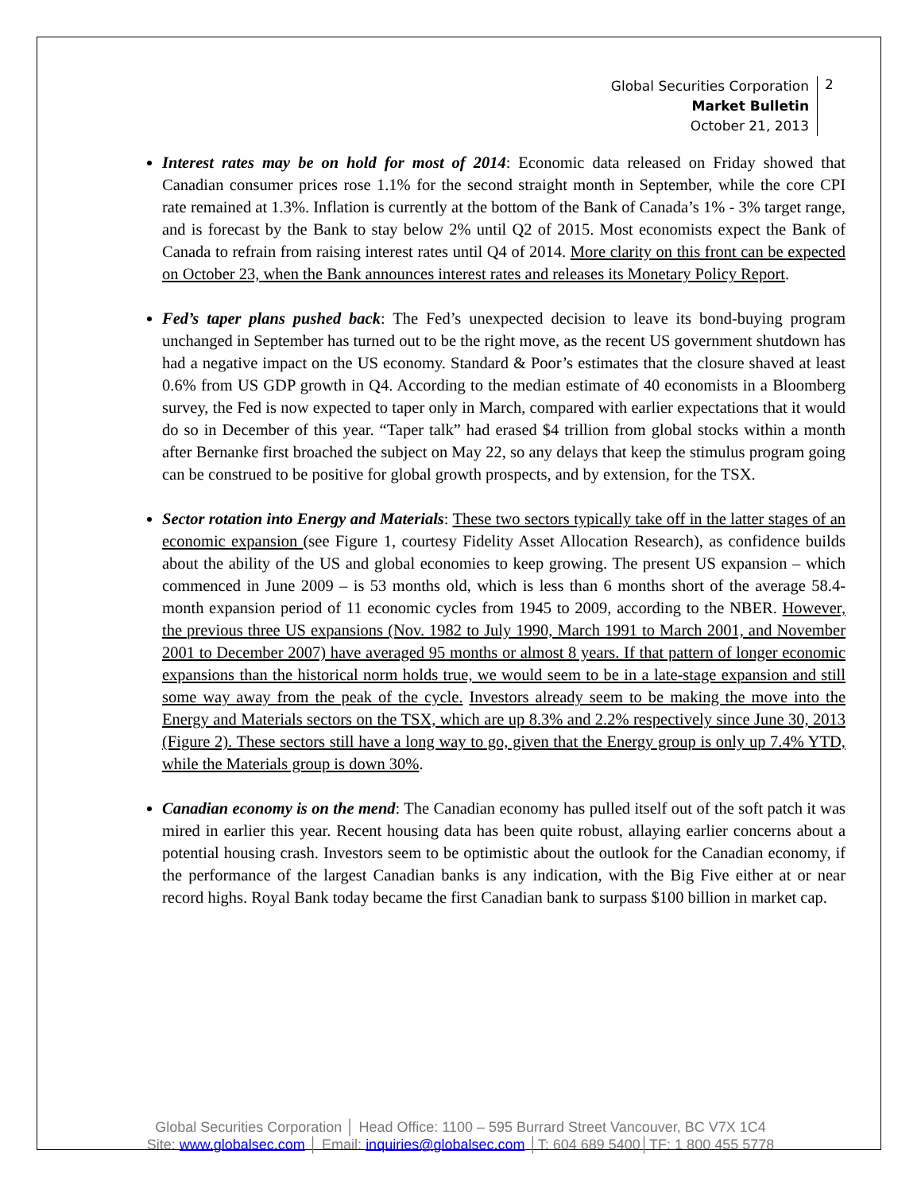Global Securities Corporation
Market Bulletin
October 21, 2013
2
Interest rates may be on hold for most of 2014: Economic data released on Friday showed that Canadian consumer prices rose 1.1% for the second straight month in September, while the core CPI rate remained at 1.3%. Inflation is currently at the bottom of the Bank of Canada’s 1% - 3% target range, and is forecast by the Bank to stay below 2% until Q2 of 2015. Most economists expect the Bank of Canada to refrain from raising interest rates until Q4 of 2014. More clarity on this front can be expected on October 23, when the Bank announces interest rates and releases its Monetary Policy Report.
Fed’s taper plans pushed back: The Fed’s unexpected decision to leave its bond-buying program unchanged in September has turned out to be the right move, as the recent US government shutdown has had a negative impact on the US economy. Standard & Poor’s estimates that the closure shaved at least 0.6% from US GDP growth in Q4. According to the median estimate of 40 economists in a Bloomberg survey, the Fed is now expected to taper only in March, compared with earlier expectations that it would do so in December of this year. “Taper talk” had erased $4 trillion from global stocks within a month after Bernanke first broached the subject on May 22, so any delays that keep the stimulus program going can be construed to be positive for global growth prospects, and by extension, for the TSX.
Sector rotation into Energy and Materials: These two sectors typically take off in the latter stages of an economic expansion (see Figure 1, courtesy Fidelity Asset Allocation Research), as confidence builds about the ability of the US and global economies to keep growing. The present US expansion – which commenced in June 2009 – is 53 months old, which is less than 6 months short of the average 58.4-month expansion period of 11 economic cycles from 1945 to 2009, according to the NBER. However, the previous three US expansions (Nov. 1982 to July 1990, March 1991 to March 2001, and November 2001 to December 2007) have averaged 95 months or almost 8 years. If that pattern of longer economic expansions than the historical norm holds true, we would seem to be in a late-stage expansion and still some way away from the peak of the cycle. Investors already seem to be making the move into the Energy and Materials sectors on the TSX, which are up 8.3% and 2.2% respectively since June 30, 2013 (Figure 2). These sectors still have a long way to go, given that the Energy group is only up 7.4% YTD, while the Materials group is down 30%.
Canadian economy is on the mend: The Canadian economy has pulled itself out of the soft patch it was mired in earlier this year. Recent housing data has been quite robust, allaying earlier concerns about a potential housing crash. Investors seem to be optimistic about the outlook for the Canadian economy, if the performance of the largest Canadian banks is any indication, with the Big Five either at or near record highs. Royal Bank today became the first Canadian bank to surpass $100 billion in market cap.
Global Securities Corporation │ Head Office: 1100 – 595 Burrard Street Vancouver, BC V7X 1C4
Site: www.globalsec.com │ Email: inquiries@globalsec.com │T: 604 689 5400│TF: 1 800 455 5778